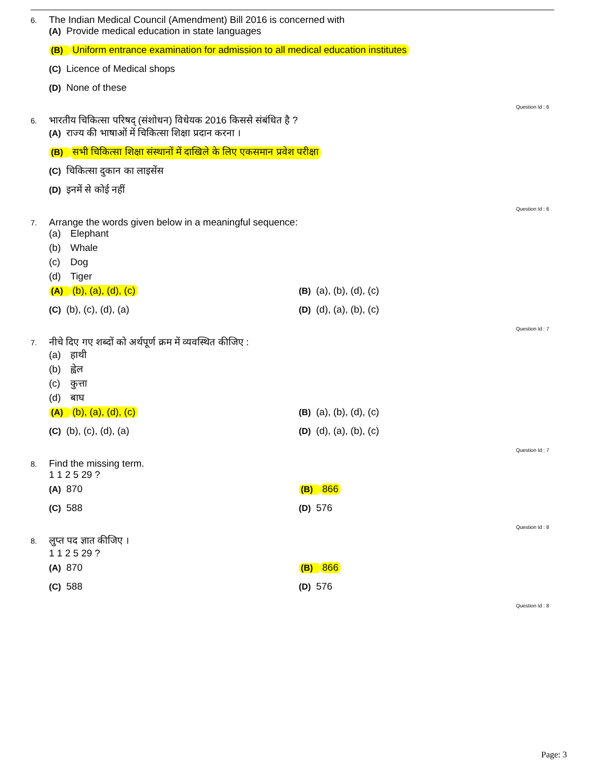6.
The Indian Medical Council (Amendment) Bill 2016 is concerned with
(A) Provide medical education in state languages
(B) Uniform entrance examination for admission to all medical education institutes
(C) Licence of Medical shops
(D) None of these
Question Id : 6
6.
भारतीय चिकित्सा परिषद् (संशोधन) विधेयक 2016 किससे संबंधित है ?
(A) राज्य की भाषाओं में चिकित्सा शिक्षा प्रदान करना ।
(B) सभी चिकित्सा शिक्षा संस्थानों में दाखिले के लिए एकसमान प्रवेश परीक्षा
(C) चिकित्सा दुकान का लाइसेंस
(D) इनमें से कोई नहीं
Question Id : 6
7.
Arrange the words given below in a meaningful sequence:
(a) Elephant
(b) Whale
(c) Dog
(d) Tiger
(A) (b), (a), (d), (c) (B) (a), (b), (d), (c)
(C) (b), (c), (d), (a) (D) (d), (a), (b), (c)
Question Id : 7
7.
नीचे दिए गए शब्दों को अर्थपूर्ण क्रम में व्यवस्थित कीजिए :
(a) हाथी
(b) ह्वेल
(c) कुत्ता
(d) बाघ
(A) (b), (a), (d), (c) (B) (a), (b), (d), (c)
(C) (b), (c), (d), (a) (D) (d), (a), (b), (c)
Question Id : 7
8.
Find the missing term.
1 1 2 5 29 ?
(A) 870 (B) 866
(C) 588 (D) 576
Question Id : 8
8.
लुप्त पद ज्ञात कीजिए ।
1 1 2 5 29 ?
(A) 870 (B) 866
(C) 588 (D) 576
Question Id : 8
Page: 3